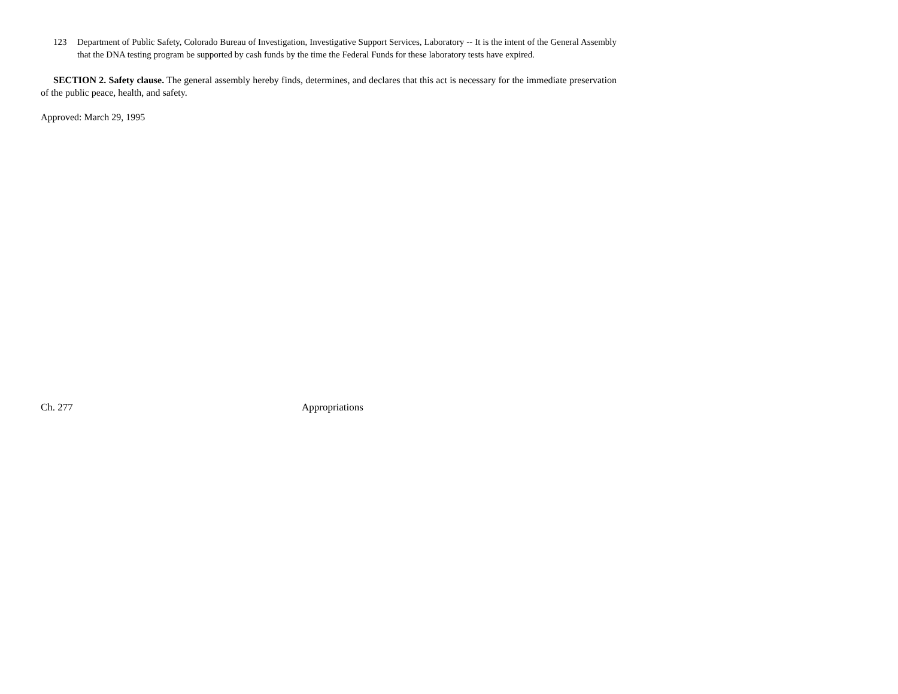123 Department of Public Safety, Colorado Bureau of Investigation, Investigative Support Services, Laboratory -- It is the intent of the General Assembly that the DNA testing program be supported by cash funds by the time the Federal Funds for these laboratory tests have expired.
SECTION 2. Safety clause. The general assembly hereby finds, determines, and declares that this act is necessary for the immediate preservation of the public peace, health, and safety.
Approved: March 29, 1995
Ch. 277 Appropriations